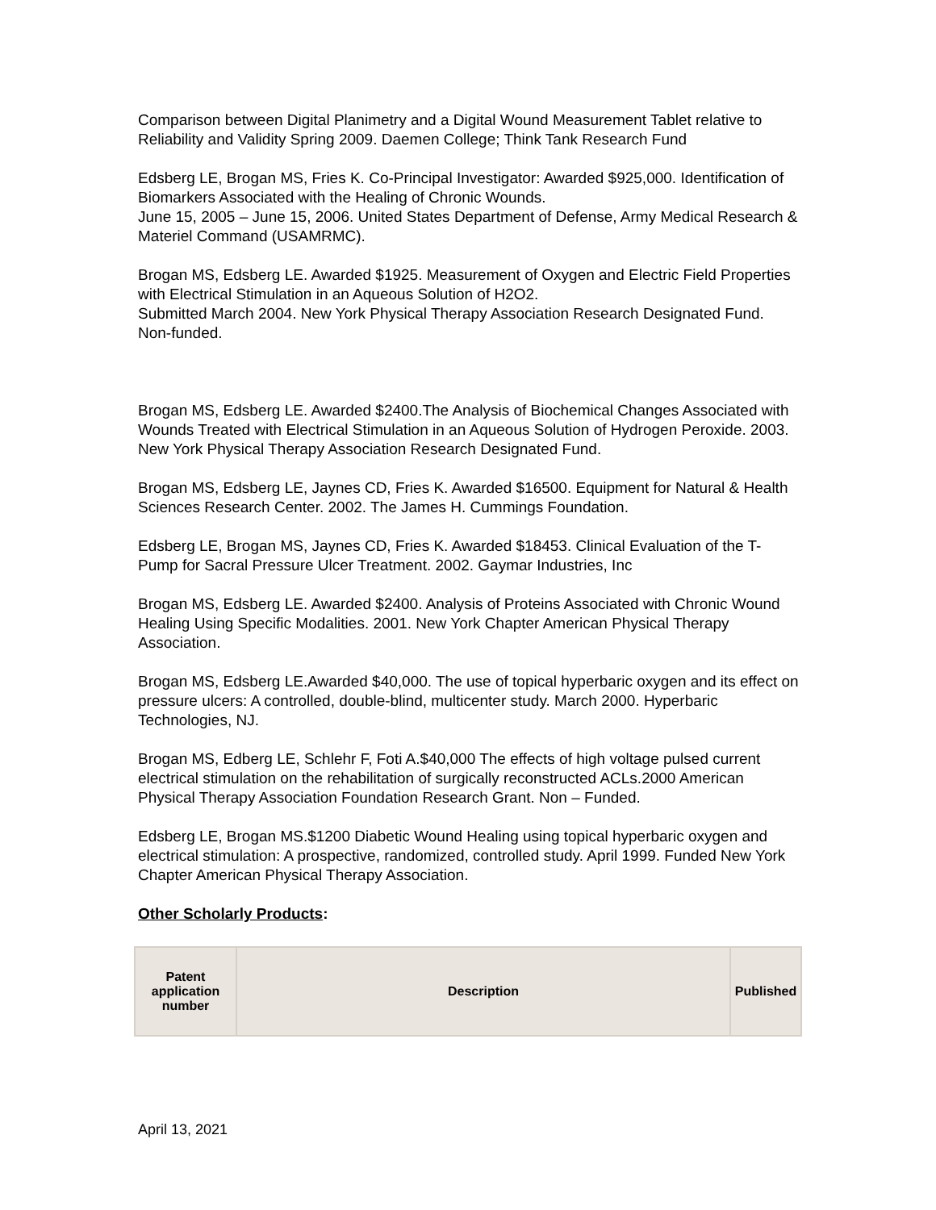Comparison between Digital Planimetry and a Digital Wound Measurement Tablet relative to Reliability and Validity Spring 2009. Daemen College; Think Tank Research Fund
Edsberg LE, Brogan MS, Fries K. Co-Principal Investigator: Awarded $925,000. Identification of Biomarkers Associated with the Healing of Chronic Wounds.
June 15, 2005 – June 15, 2006. United States Department of Defense, Army Medical Research & Materiel Command (USAMRMC).
Brogan MS, Edsberg LE. Awarded $1925. Measurement of Oxygen and Electric Field Properties with Electrical Stimulation in an Aqueous Solution of H2O2.
Submitted March 2004. New York Physical Therapy Association Research Designated Fund. Non-funded.
Brogan MS, Edsberg LE. Awarded $2400.The Analysis of Biochemical Changes Associated with Wounds Treated with Electrical Stimulation in an Aqueous Solution of Hydrogen Peroxide. 2003. New York Physical Therapy Association Research Designated Fund.
Brogan MS, Edsberg LE, Jaynes CD, Fries K. Awarded $16500. Equipment for Natural & Health Sciences Research Center. 2002. The James H. Cummings Foundation.
Edsberg LE, Brogan MS, Jaynes CD, Fries K. Awarded $18453. Clinical Evaluation of the T-Pump for Sacral Pressure Ulcer Treatment. 2002. Gaymar Industries, Inc
Brogan MS, Edsberg LE. Awarded $2400. Analysis of Proteins Associated with Chronic Wound Healing Using Specific Modalities. 2001. New York Chapter American Physical Therapy Association.
Brogan MS, Edsberg LE.Awarded $40,000. The use of topical hyperbaric oxygen and its effect on pressure ulcers: A controlled, double-blind, multicenter study. March 2000. Hyperbaric Technologies, NJ.
Brogan MS, Edberg LE, Schlehr F, Foti A.$40,000 The effects of high voltage pulsed current electrical stimulation on the rehabilitation of surgically reconstructed ACLs.2000 American Physical Therapy Association Foundation Research Grant. Non – Funded.
Edsberg LE, Brogan MS.$1200 Diabetic Wound Healing using topical hyperbaric oxygen and electrical stimulation: A prospective, randomized, controlled study. April 1999. Funded New York Chapter American Physical Therapy Association.
Other Scholarly Products:
| Patent application number | Description | Published |
| --- | --- | --- |
April 13, 2021